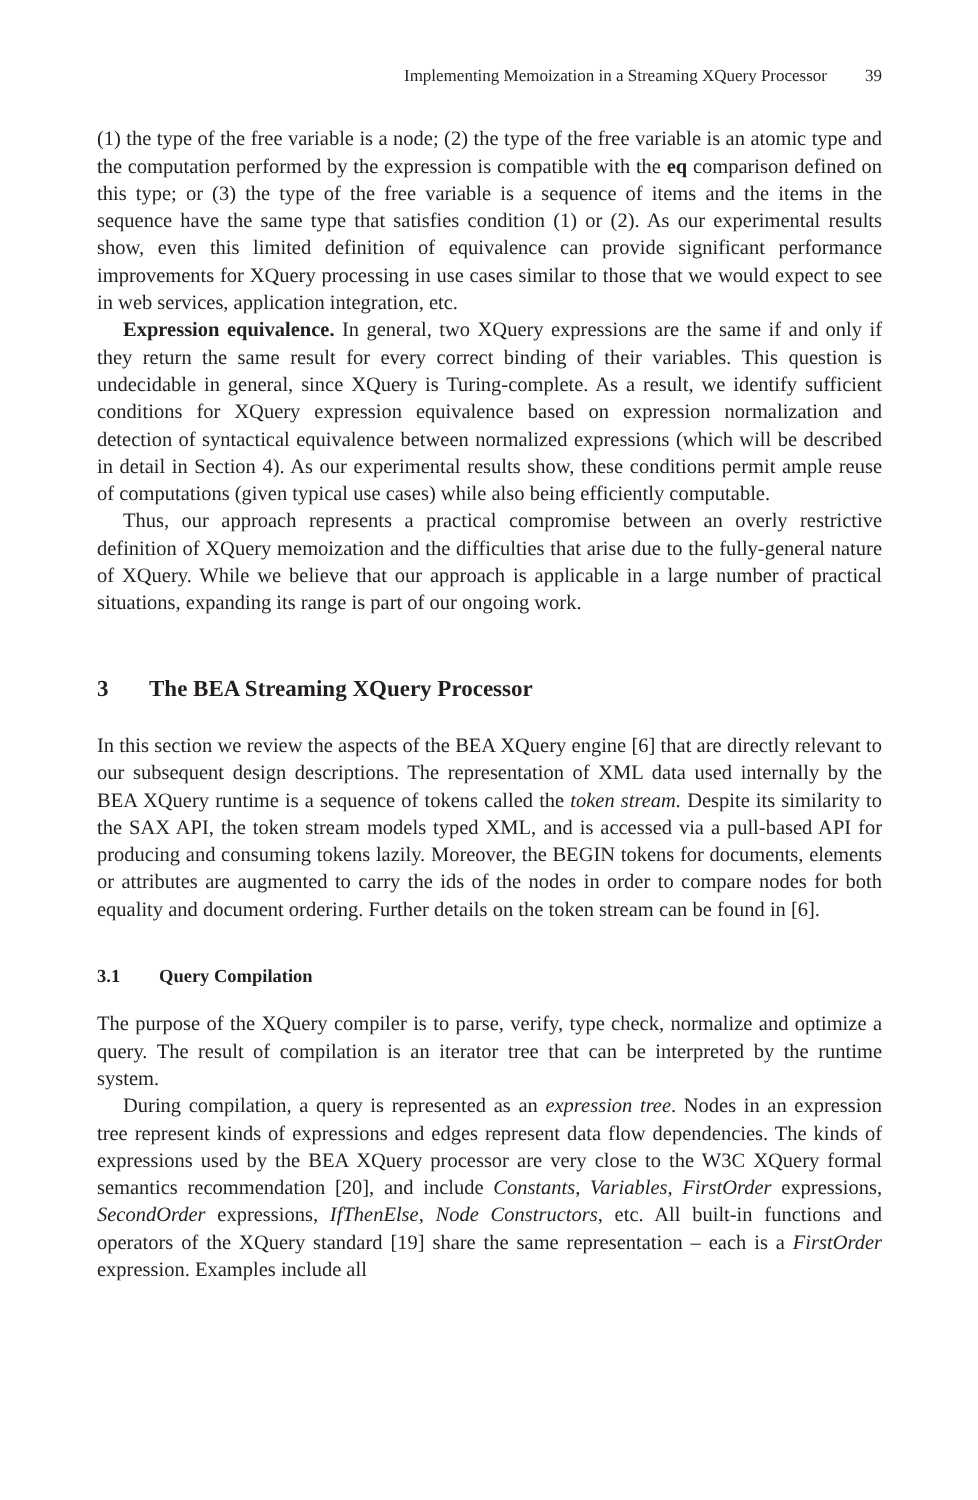Implementing Memoization in a Streaming XQuery Processor 39
(1) the type of the free variable is a node; (2) the type of the free variable is an atomic type and the computation performed by the expression is compatible with the eq comparison defined on this type; or (3) the type of the free variable is a sequence of items and the items in the sequence have the same type that satisfies condition (1) or (2). As our experimental results show, even this limited definition of equivalence can provide significant performance improvements for XQuery processing in use cases similar to those that we would expect to see in web services, application integration, etc.
Expression equivalence. In general, two XQuery expressions are the same if and only if they return the same result for every correct binding of their variables. This question is undecidable in general, since XQuery is Turing-complete. As a result, we identify sufficient conditions for XQuery expression equivalence based on expression normalization and detection of syntactical equivalence between normalized expressions (which will be described in detail in Section 4). As our experimental results show, these conditions permit ample reuse of computations (given typical use cases) while also being efficiently computable.
Thus, our approach represents a practical compromise between an overly restrictive definition of XQuery memoization and the difficulties that arise due to the fully-general nature of XQuery. While we believe that our approach is applicable in a large number of practical situations, expanding its range is part of our ongoing work.
3 The BEA Streaming XQuery Processor
In this section we review the aspects of the BEA XQuery engine [6] that are directly relevant to our subsequent design descriptions. The representation of XML data used internally by the BEA XQuery runtime is a sequence of tokens called the token stream. Despite its similarity to the SAX API, the token stream models typed XML, and is accessed via a pull-based API for producing and consuming tokens lazily. Moreover, the BEGIN tokens for documents, elements or attributes are augmented to carry the ids of the nodes in order to compare nodes for both equality and document ordering. Further details on the token stream can be found in [6].
3.1 Query Compilation
The purpose of the XQuery compiler is to parse, verify, type check, normalize and optimize a query. The result of compilation is an iterator tree that can be interpreted by the runtime system.
During compilation, a query is represented as an expression tree. Nodes in an expression tree represent kinds of expressions and edges represent data flow dependencies. The kinds of expressions used by the BEA XQuery processor are very close to the W3C XQuery formal semantics recommendation [20], and include Constants, Variables, FirstOrder expressions, SecondOrder expressions, IfThenElse, Node Constructors, etc. All built-in functions and operators of the XQuery standard [19] share the same representation – each is a FirstOrder expression. Examples include all